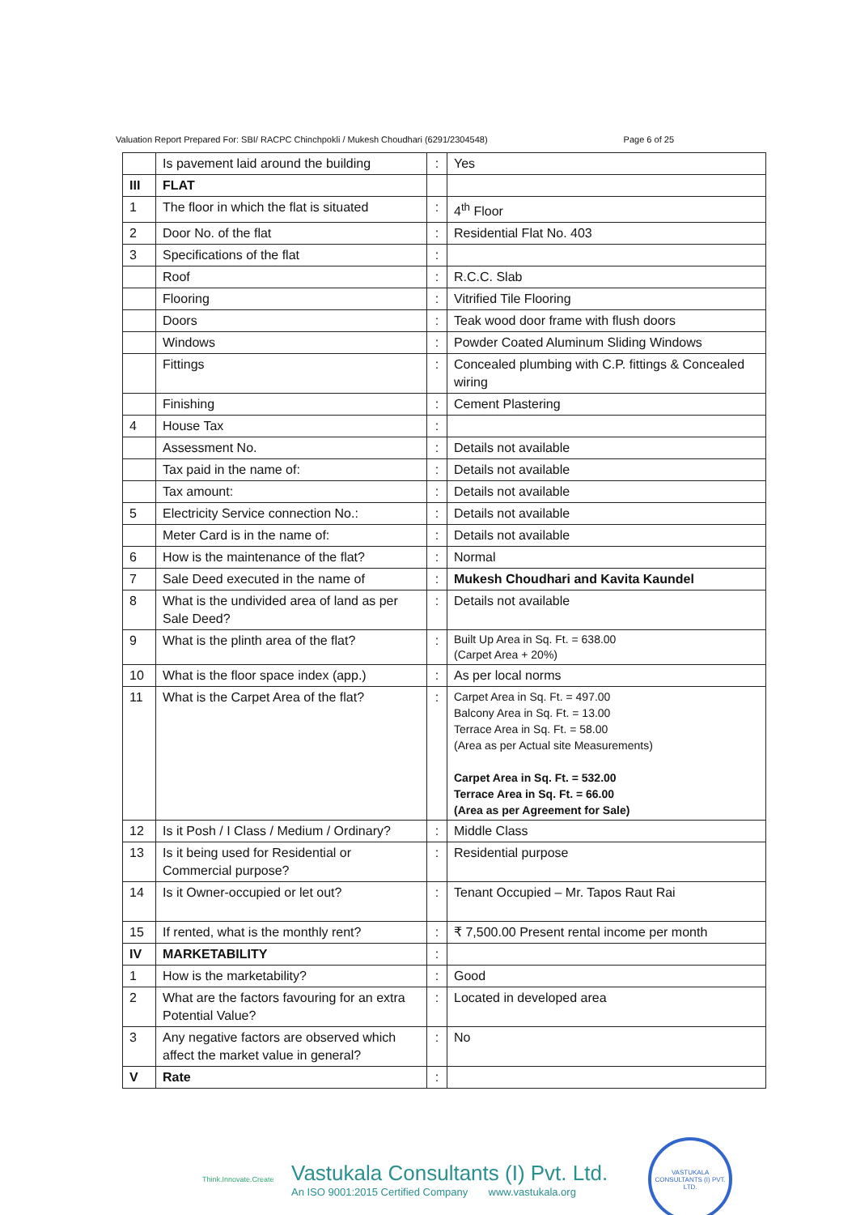Valuation Report Prepared For: SBI/ RACPC Chinchpokli / Mukesh Choudhari (6291/2304548) Page 6 of 25
| | Is pavement laid around the building | : | Yes |
| III | FLAT | | |
| 1 | The floor in which the flat is situated | : | 4<sup>th</sup> Floor |
| 2 | Door No. of the flat | : | Residential Flat No. 403 |
| 3 | Specifications of the flat | : | |
| | Roof | : | R.C.C. Slab |
| | Flooring | : | Vitrified Tile Flooring |
| | Doors | : | Teak wood door frame with flush doors |
| | Windows | : | Powder Coated Aluminum Sliding Windows |
| | Fittings | : | Concealed plumbing with C.P. fittings & Concealed wiring |
| | Finishing | : | Cement Plastering |
| 4 | House Tax | : | |
| | Assessment No. | : | Details not available |
| | Tax paid in the name of: | : | Details not available |
| | Tax amount: | : | Details not available |
| 5 | Electricity Service connection No.: | : | Details not available |
| | Meter Card is in the name of: | : | Details not available |
| 6 | How is the maintenance of the flat? | : | Normal |
| 7 | Sale Deed executed in the name of | : | Mukesh Choudhari and Kavita Kaundel |
| 8 | What is the undivided area of land as per Sale Deed? | : | Details not available |
| 9 | What is the plinth area of the flat? | : | Built Up Area in Sq. Ft. = 638.00 (Carpet Area + 20%) |
| 10 | What is the floor space index (app.) | : | As per local norms |
| 11 | What is the Carpet Area of the flat? | : | Carpet Area in Sq. Ft. = 497.00 Balcony Area in Sq. Ft. = 13.00 Terrace Area in Sq. Ft. = 58.00 (Area as per Actual site Measurements) Carpet Area in Sq. Ft. = 532.00 Terrace Area in Sq. Ft. = 66.00 (Area as per Agreement for Sale) |
| 12 | Is it Posh / I Class / Medium / Ordinary? | : | Middle Class |
| 13 | Is it being used for Residential or Commercial purpose? | : | Residential purpose |
| 14 | Is it Owner-occupied or let out? | : | Tenant Occupied – Mr. Tapos Raut Rai |
| 15 | If rented, what is the monthly rent? | : | ₹ 7,500.00 Present rental income per month |
| IV | MARKETABILITY | : | |
| 1 | How is the marketability? | : | Good |
| 2 | What are the factors favouring for an extra Potential Value? | : | Located in developed area |
| 3 | Any negative factors are observed which affect the market value in general? | : | No |
| V | Rate | : | |
Think.Innovate.Create
Vastukala Consultants (I) Pvt. Ltd.
An ISO 9001:2015 Certified Company www.vastukala.org
VASTUKALA CONSULTANTS (I) PVT. LTD.